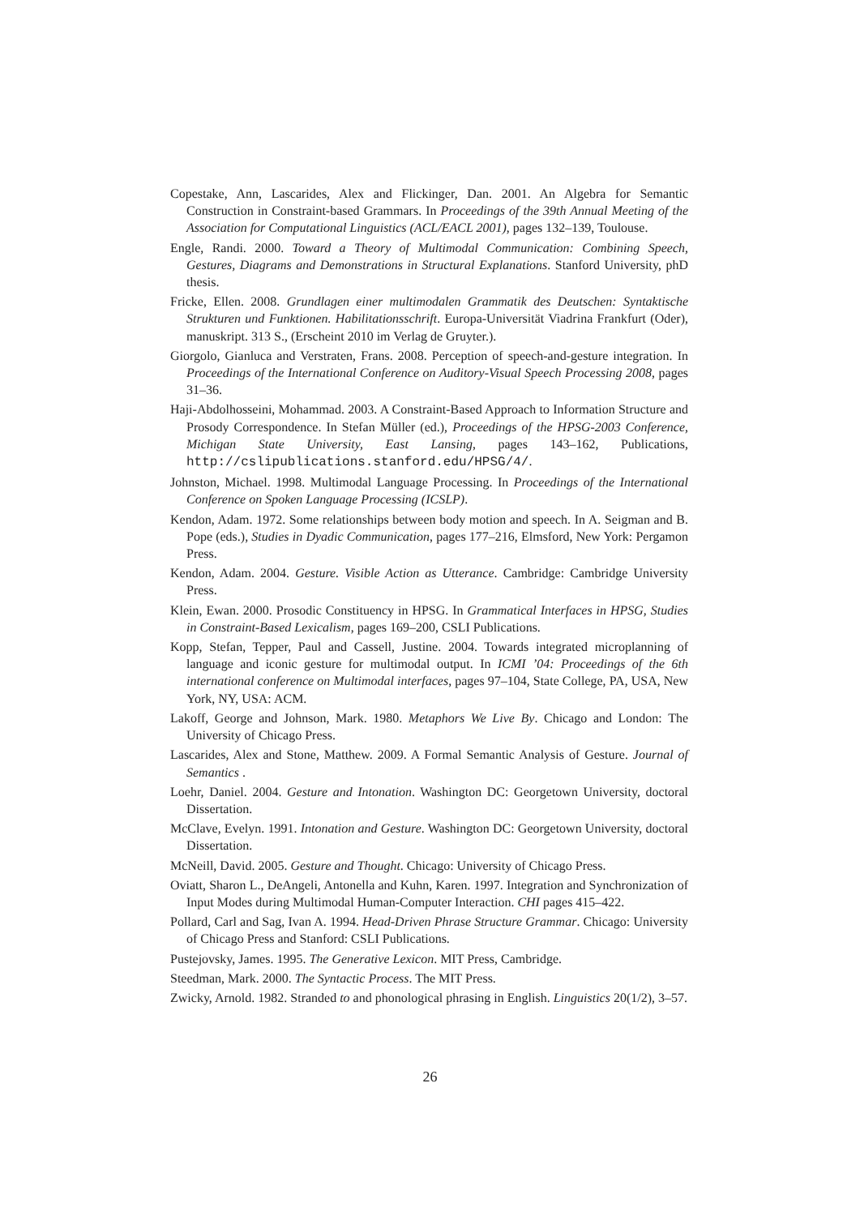Copestake, Ann, Lascarides, Alex and Flickinger, Dan. 2001. An Algebra for Semantic Construction in Constraint-based Grammars. In Proceedings of the 39th Annual Meeting of the Association for Computational Linguistics (ACL/EACL 2001), pages 132–139, Toulouse.
Engle, Randi. 2000. Toward a Theory of Multimodal Communication: Combining Speech, Gestures, Diagrams and Demonstrations in Structural Explanations. Stanford University, phD thesis.
Fricke, Ellen. 2008. Grundlagen einer multimodalen Grammatik des Deutschen: Syntaktische Strukturen und Funktionen. Habilitationsschrift. Europa-Universität Viadrina Frankfurt (Oder), manuskript. 313 S., (Erscheint 2010 im Verlag de Gruyter.).
Giorgolo, Gianluca and Verstraten, Frans. 2008. Perception of speech-and-gesture integration. In Proceedings of the International Conference on Auditory-Visual Speech Processing 2008, pages 31–36.
Haji-Abdolhosseini, Mohammad. 2003. A Constraint-Based Approach to Information Structure and Prosody Correspondence. In Stefan Müller (ed.), Proceedings of the HPSG-2003 Conference, Michigan State University, East Lansing, pages 143–162, Publications, http://cslipublications.stanford.edu/HPSG/4/.
Johnston, Michael. 1998. Multimodal Language Processing. In Proceedings of the International Conference on Spoken Language Processing (ICSLP).
Kendon, Adam. 1972. Some relationships between body motion and speech. In A. Seigman and B. Pope (eds.), Studies in Dyadic Communication, pages 177–216, Elmsford, New York: Pergamon Press.
Kendon, Adam. 2004. Gesture. Visible Action as Utterance. Cambridge: Cambridge University Press.
Klein, Ewan. 2000. Prosodic Constituency in HPSG. In Grammatical Interfaces in HPSG, Studies in Constraint-Based Lexicalism, pages 169–200, CSLI Publications.
Kopp, Stefan, Tepper, Paul and Cassell, Justine. 2004. Towards integrated microplanning of language and iconic gesture for multimodal output. In ICMI ’04: Proceedings of the 6th international conference on Multimodal interfaces, pages 97–104, State College, PA, USA, New York, NY, USA: ACM.
Lakoff, George and Johnson, Mark. 1980. Metaphors We Live By. Chicago and London: The University of Chicago Press.
Lascarides, Alex and Stone, Matthew. 2009. A Formal Semantic Analysis of Gesture. Journal of Semantics .
Loehr, Daniel. 2004. Gesture and Intonation. Washington DC: Georgetown University, doctoral Dissertation.
McClave, Evelyn. 1991. Intonation and Gesture. Washington DC: Georgetown University, doctoral Dissertation.
McNeill, David. 2005. Gesture and Thought. Chicago: University of Chicago Press.
Oviatt, Sharon L., DeAngeli, Antonella and Kuhn, Karen. 1997. Integration and Synchronization of Input Modes during Multimodal Human-Computer Interaction. CHI pages 415–422.
Pollard, Carl and Sag, Ivan A. 1994. Head-Driven Phrase Structure Grammar. Chicago: University of Chicago Press and Stanford: CSLI Publications.
Pustejovsky, James. 1995. The Generative Lexicon. MIT Press, Cambridge.
Steedman, Mark. 2000. The Syntactic Process. The MIT Press.
Zwicky, Arnold. 1982. Stranded to and phonological phrasing in English. Linguistics 20(1/2), 3–57.
26